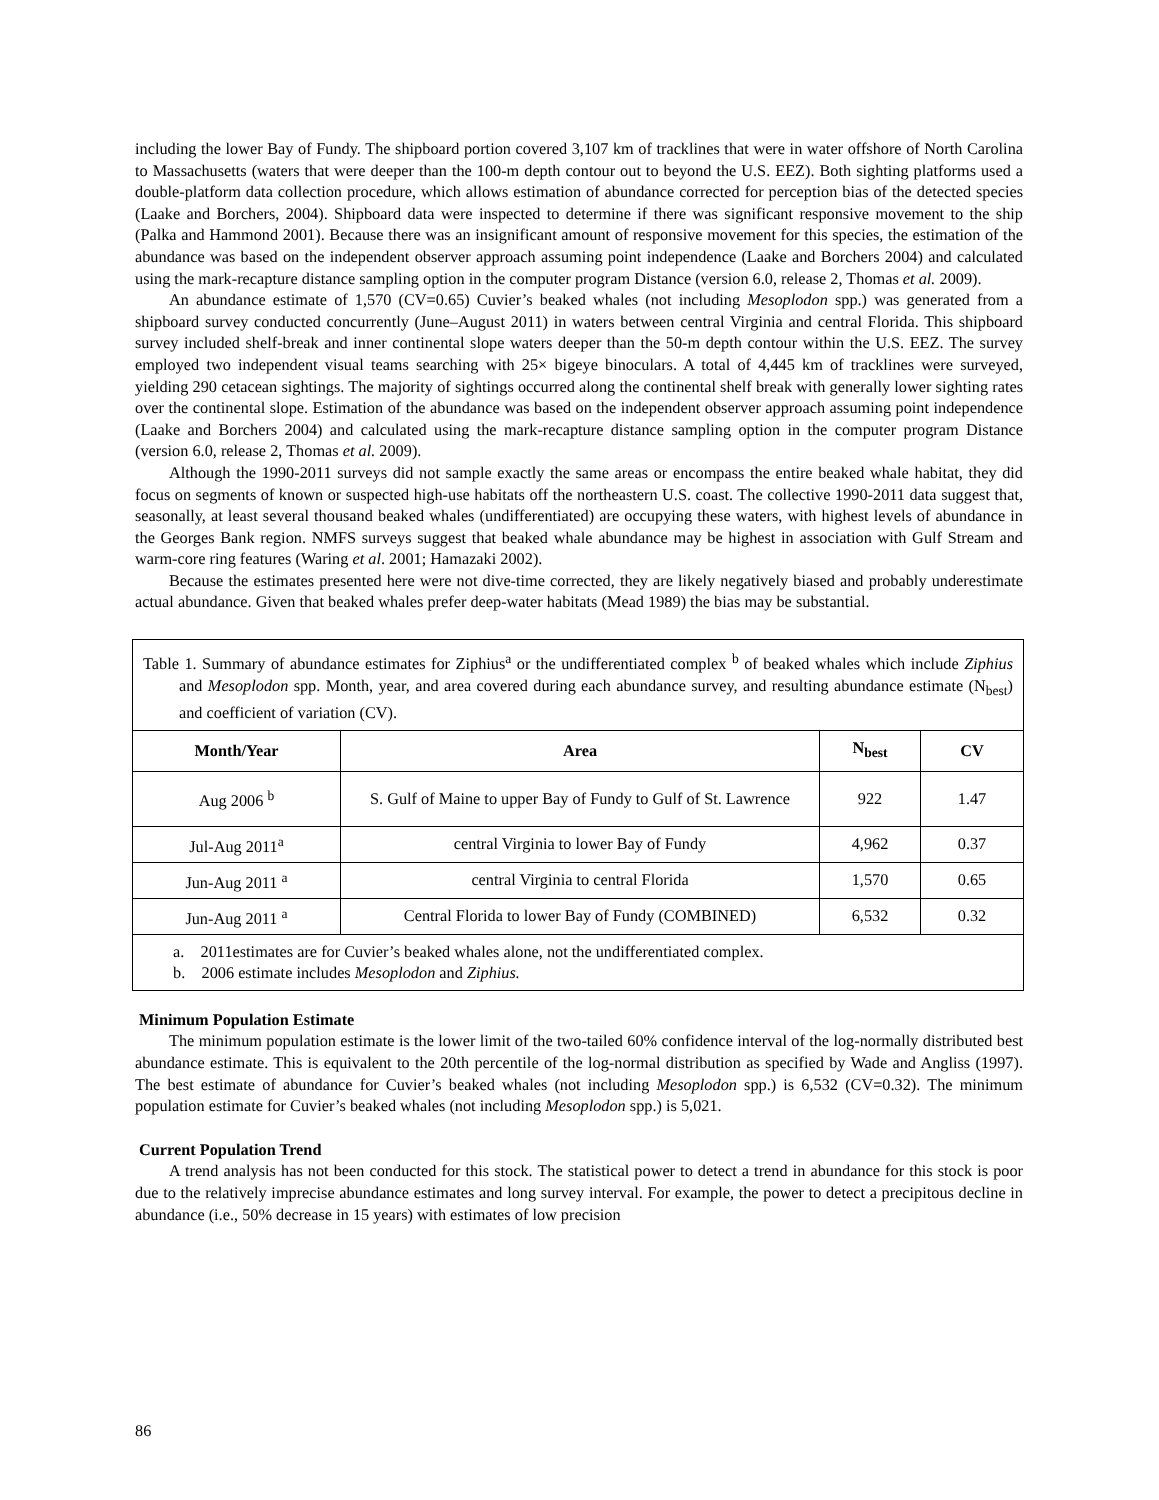including the lower Bay of Fundy. The shipboard portion covered 3,107 km of tracklines that were in water offshore of North Carolina to Massachusetts (waters that were deeper than the 100-m depth contour out to beyond the U.S. EEZ). Both sighting platforms used a double-platform data collection procedure, which allows estimation of abundance corrected for perception bias of the detected species (Laake and Borchers, 2004). Shipboard data were inspected to determine if there was significant responsive movement to the ship (Palka and Hammond 2001). Because there was an insignificant amount of responsive movement for this species, the estimation of the abundance was based on the independent observer approach assuming point independence (Laake and Borchers 2004) and calculated using the mark-recapture distance sampling option in the computer program Distance (version 6.0, release 2, Thomas et al. 2009).
An abundance estimate of 1,570 (CV=0.65) Cuvier’s beaked whales (not including Mesoplodon spp.) was generated from a shipboard survey conducted concurrently (June–August 2011) in waters between central Virginia and central Florida. This shipboard survey included shelf-break and inner continental slope waters deeper than the 50-m depth contour within the U.S. EEZ. The survey employed two independent visual teams searching with 25× bigeye binoculars. A total of 4,445 km of tracklines were surveyed, yielding 290 cetacean sightings. The majority of sightings occurred along the continental shelf break with generally lower sighting rates over the continental slope. Estimation of the abundance was based on the independent observer approach assuming point independence (Laake and Borchers 2004) and calculated using the mark-recapture distance sampling option in the computer program Distance (version 6.0, release 2, Thomas et al. 2009).
Although the 1990-2011 surveys did not sample exactly the same areas or encompass the entire beaked whale habitat, they did focus on segments of known or suspected high-use habitats off the northeastern U.S. coast. The collective 1990-2011 data suggest that, seasonally, at least several thousand beaked whales (undifferentiated) are occupying these waters, with highest levels of abundance in the Georges Bank region. NMFS surveys suggest that beaked whale abundance may be highest in association with Gulf Stream and warm-core ring features (Waring et al. 2001; Hamazaki 2002).
Because the estimates presented here were not dive-time corrected, they are likely negatively biased and probably underestimate actual abundance. Given that beaked whales prefer deep-water habitats (Mead 1989) the bias may be substantial.
| Table 1. Summary of abundance estimates for Ziphius<sup>a</sup> or the undifferentiated complex <sup>b</sup> of beaked whales which include Ziphius and Mesoplodon spp. Month, year, and area covered during each abundance survey, and resulting abundance estimate (N<sub>best</sub>) and coefficient of variation (CV). | | | |
| Month/Year | Area | N<sub>best</sub> | CV |
| Aug 2006 <sup>b</sup> | S. Gulf of Maine to upper Bay of Fundy to Gulf of St. Lawrence | 922 | 1.47 |
| Jul-Aug 2011<sup>a</sup> | central Virginia to lower Bay of Fundy | 4,962 | 0.37 |
| Jun-Aug 2011 <sup>a</sup> | central Virginia to central Florida | 1,570 | 0.65 |
| Jun-Aug 2011 <sup>a</sup> | Central Florida to lower Bay of Fundy (COMBINED) | 6,532 | 0.32 |
| a. 2011estimates are for Cuvier’s beaked whales alone, not the undifferentiated complex. b. 2006 estimate includes Mesoplodon and Ziphius. | | | |
Minimum Population Estimate
The minimum population estimate is the lower limit of the two-tailed 60% confidence interval of the log-normally distributed best abundance estimate. This is equivalent to the 20th percentile of the log-normal distribution as specified by Wade and Angliss (1997). The best estimate of abundance for Cuvier’s beaked whales (not including Mesoplodon spp.) is 6,532 (CV=0.32). The minimum population estimate for Cuvier’s beaked whales (not including Mesoplodon spp.) is 5,021.
Current Population Trend
A trend analysis has not been conducted for this stock. The statistical power to detect a trend in abundance for this stock is poor due to the relatively imprecise abundance estimates and long survey interval. For example, the power to detect a precipitous decline in abundance (i.e., 50% decrease in 15 years) with estimates of low precision
86